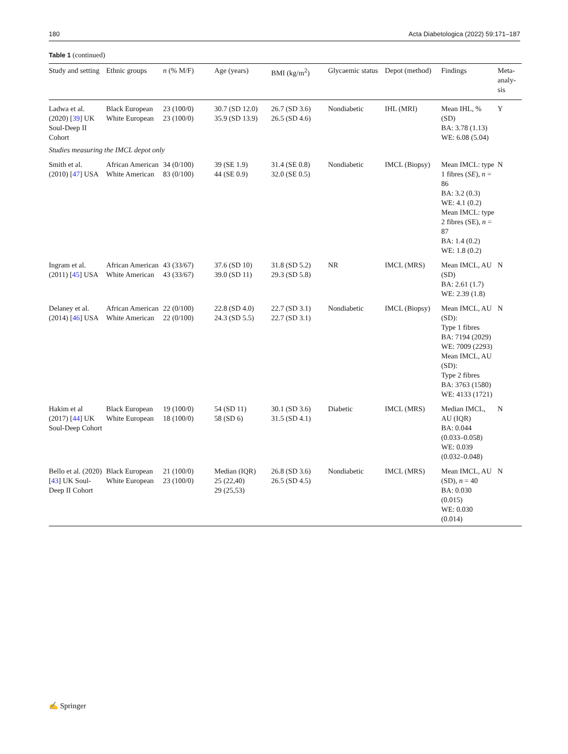180 Acta Diabetologica (2022) 59:171–187
Table 1 (continued)
| Study and setting | Ethnic groups | n (% M/F) | Age (years) | BMI (kg/m<sup>2</sup>) | Glycaemic status | Depot (method) | Findings | Meta-analy-sis |
| --- | --- | --- | --- | --- | --- | --- | --- | --- |
| Ladwa et al. (2020) [ 39 ] UK Soul-Deep II Cohort | Black European White European | 23 (100/0) 23 (100/0) | 30.7 (SD 12.0) 35.9 (SD 13.9) | 26.7 (SD 3.6) 26.5 (SD 4.6) | Nondiabetic | IHL (MRI) | Mean IHL, % (SD) BA: 3.78 (1.13) WE: 6.08 (5.04) | Y |
| Studies measuring the IMCL depot only | | | | | | | | |
| Smith et al. (2010) [ 47 ] USA | African American White American | 34 (0/100) 83 (0/100) | 39 (SE 1.9) 44 (SE 0.9) | 31.4 (SE 0.8) 32.0 (SE 0.5) | Nondiabetic | IMCL (Biopsy) | Mean IMCL: type 1 fibres ( SE ), n = 86 BA: 3.2 (0.3) WE: 4.1 (0.2) Mean IMCL: type 2 fibres (SE), n = 87 BA: 1.4 (0.2) WE: 1.8 (0.2) | N |
| Ingram et al. (2011) [ 45 ] USA | African American White American | 43 (33/67) 43 (33/67) | 37.6 (SD 10) 39.0 (SD 11) | 31.8 (SD 5.2) 29.3 (SD 5.8) | NR | IMCL (MRS) | Mean IMCL, AU (SD) BA: 2.61 (1.7) WE: 2.39 (1.8) | N |
| Delaney et al. (2014) [ 46 ] USA | African American White American | 22 (0/100) 22 (0/100) | 22.8 (SD 4.0) 24.3 (SD 5.5) | 22.7 (SD 3.1) 22.7 (SD 3.1) | Nondiabetic | IMCL (Biopsy) | Mean IMCL, AU (SD): Type 1 fibres BA: 7194 (2029) WE: 7009 (2293) Mean IMCL, AU (SD): Type 2 fibres BA: 3763 (1580) WE: 4133 (1721) | N |
| Hakim et al (2017) [ 44 ] UK Soul-Deep Cohort | Black European White European | 19 (100/0) 18 (100/0) | 54 (SD 11) 58 (SD 6) | 30.1 (SD 3.6) 31.5 (SD 4.1) | Diabetic | IMCL (MRS) | Median IMCL, AU (IQR) BA: 0.044 (0.033–0.058) WE: 0.039 (0.032–0.048) | N |
| Bello et al. (2020) [ 43 ] UK Soul-Deep II Cohort | Black European White European | 21 (100/0) 23 (100/0) | Median (IQR) 25 (22,40) 29 (25,53) | 26.8 (SD 3.6) 26.5 (SD 4.5) | Nondiabetic | IMCL (MRS) | Mean IMCL, AU (SD), n = 40 BA: 0.030 (0.015) WE: 0.030 (0.014) | N |
✍ Springer